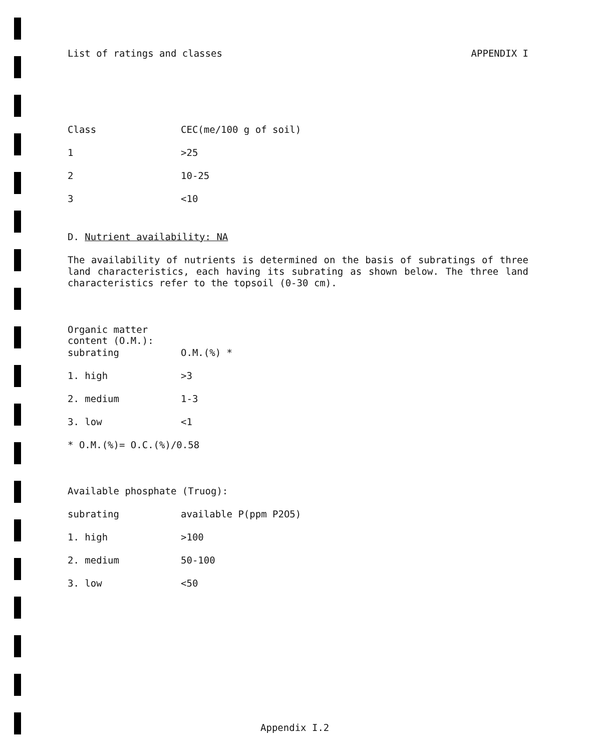List of ratings and classes APPENDIX I
| Class | CEC(me/100 g of soil) |
| 1 | >25 |
| 2 | 10-25 |
| 3 | <10 |
D. Nutrient availability: NA
The availability of nutrients is determined on the basis of subratings of three land characteristics, each having its subrating as shown below. The three land characteristics refer to the topsoil (0-30 cm).
| Organic matter content (O.M.): | |
| subrating | O.M.(%) * |
| 1. high | >3 |
| 2. medium | 1-3 |
| 3. low | <1 |
* O.M.(%)= O.C.(%)/0.58
Available phosphate (Truog):
| subrating | available P(ppm P2O5) |
| 1. high | >100 |
| 2. medium | 50-100 |
| 3. low | <50 |
Appendix I.2